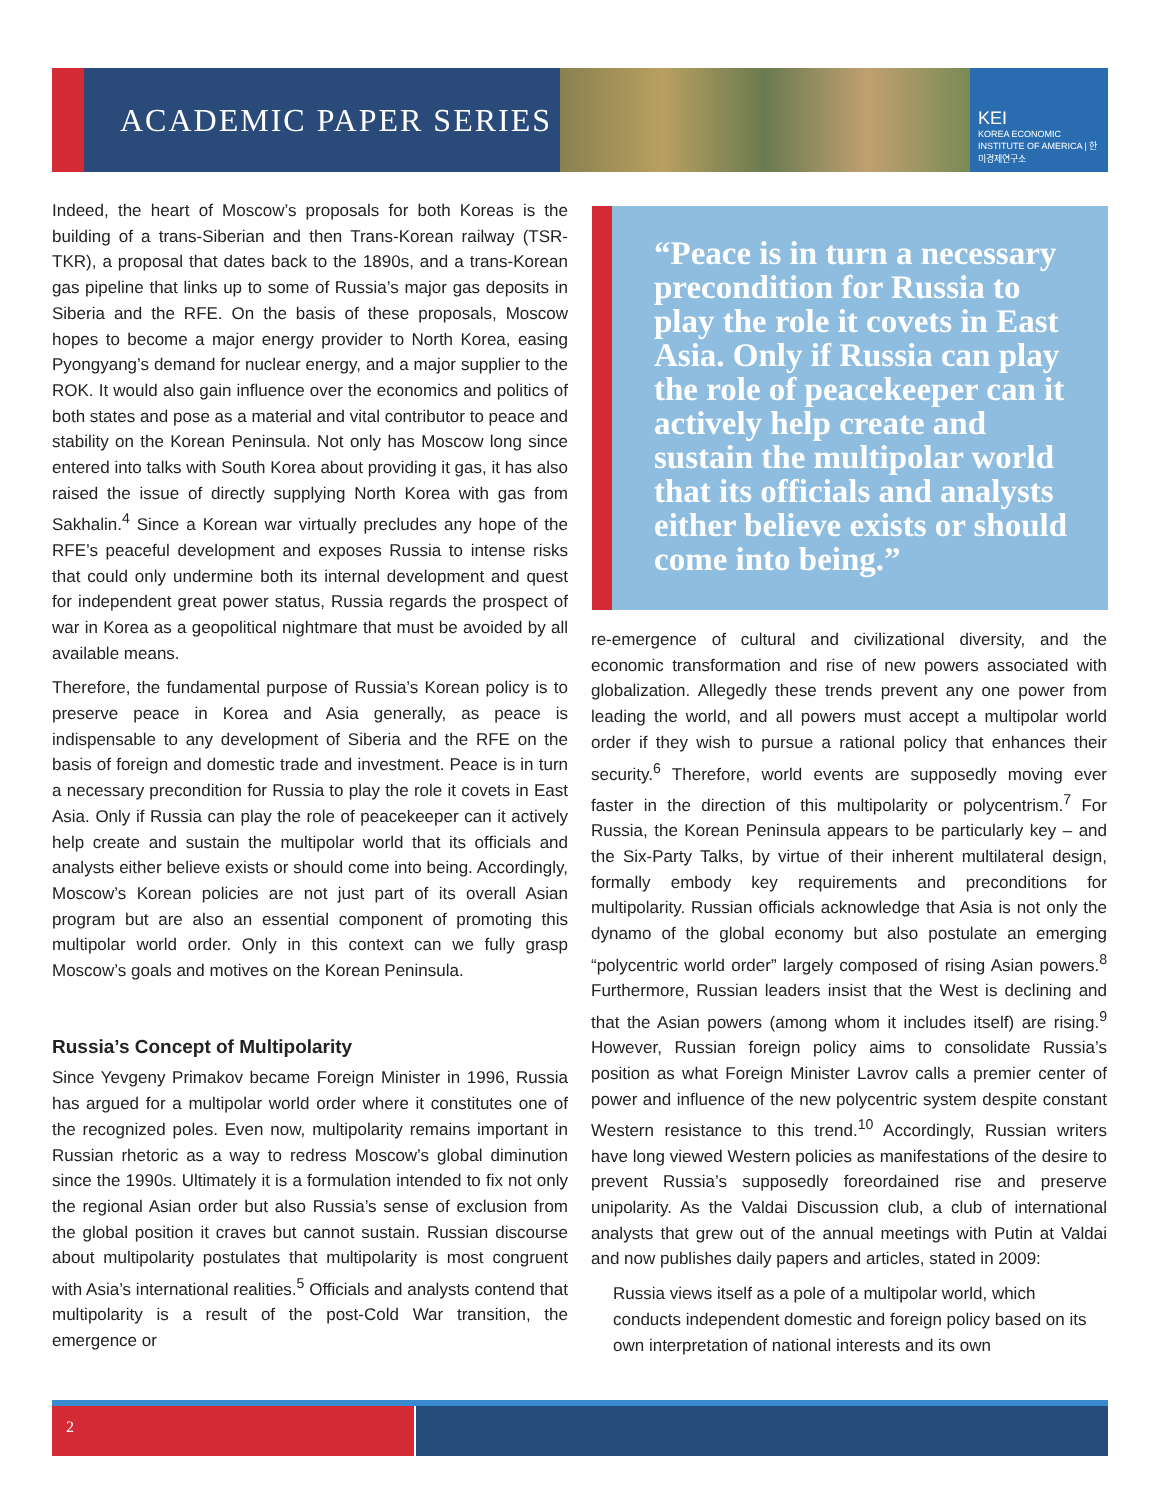ACADEMIC PAPER SERIES
KEI
KOREA ECONOMIC INSTITUTE OF AMERICA | 한미경제연구소
Indeed, the heart of Moscow’s proposals for both Koreas is the building of a trans-Siberian and then Trans-Korean railway (TSR-TKR), a proposal that dates back to the 1890s, and a trans-Korean gas pipeline that links up to some of Russia’s major gas deposits in Siberia and the RFE. On the basis of these proposals, Moscow hopes to become a major energy provider to North Korea, easing Pyongyang’s demand for nuclear energy, and a major supplier to the ROK. It would also gain influence over the economics and politics of both states and pose as a material and vital contributor to peace and stability on the Korean Peninsula. Not only has Moscow long since entered into talks with South Korea about providing it gas, it has also raised the issue of directly supplying North Korea with gas from Sakhalin.<sup>4</sup> Since a Korean war virtually precludes any hope of the RFE’s peaceful development and exposes Russia to intense risks that could only undermine both its internal development and quest for independent great power status, Russia regards the prospect of war in Korea as a geopolitical nightmare that must be avoided by all available means.
Therefore, the fundamental purpose of Russia’s Korean policy is to preserve peace in Korea and Asia generally, as peace is indispensable to any development of Siberia and the RFE on the basis of foreign and domestic trade and investment. Peace is in turn a necessary precondition for Russia to play the role it covets in East Asia. Only if Russia can play the role of peacekeeper can it actively help create and sustain the multipolar world that its officials and analysts either believe exists or should come into being. Accordingly, Moscow’s Korean policies are not just part of its overall Asian program but are also an essential component of promoting this multipolar world order. Only in this context can we fully grasp Moscow’s goals and motives on the Korean Peninsula.
Russia’s Concept of Multipolarity
Since Yevgeny Primakov became Foreign Minister in 1996, Russia has argued for a multipolar world order where it constitutes one of the recognized poles. Even now, multipolarity remains important in Russian rhetoric as a way to redress Moscow’s global diminution since the 1990s. Ultimately it is a formulation intended to fix not only the regional Asian order but also Russia’s sense of exclusion from the global position it craves but cannot sustain. Russian discourse about multipolarity postulates that multipolarity is most congruent with Asia’s international realities.<sup>5</sup> Officials and analysts contend that multipolarity is a result of the post-Cold War transition, the emergence or
“Peace is in turn a necessary precondition for Russia to play the role it covets in East Asia. Only if Russia can play the role of peacekeeper can it actively help create and sustain the multipolar world that its officials and analysts either believe exists or should come into being.”
re-emergence of cultural and civilizational diversity, and the economic transformation and rise of new powers associated with globalization. Allegedly these trends prevent any one power from leading the world, and all powers must accept a multipolar world order if they wish to pursue a rational policy that enhances their security.<sup>6</sup> Therefore, world events are supposedly moving ever faster in the direction of this multipolarity or polycentrism.<sup>7</sup> For Russia, the Korean Peninsula appears to be particularly key – and the Six-Party Talks, by virtue of their inherent multilateral design, formally embody key requirements and preconditions for multipolarity. Russian officials acknowledge that Asia is not only the dynamo of the global economy but also postulate an emerging “polycentric world order” largely composed of rising Asian powers.<sup>8</sup> Furthermore, Russian leaders insist that the West is declining and that the Asian powers (among whom it includes itself) are rising.<sup>9</sup> However, Russian foreign policy aims to consolidate Russia’s position as what Foreign Minister Lavrov calls a premier center of power and influence of the new polycentric system despite constant Western resistance to this trend.<sup>10</sup> Accordingly, Russian writers have long viewed Western policies as manifestations of the desire to prevent Russia’s supposedly foreordained rise and preserve unipolarity. As the Valdai Discussion club, a club of international analysts that grew out of the annual meetings with Putin at Valdai and now publishes daily papers and articles, stated in 2009:
Russia views itself as a pole of a multipolar world, which conducts independent domestic and foreign policy based on its own interpretation of national interests and its own
2